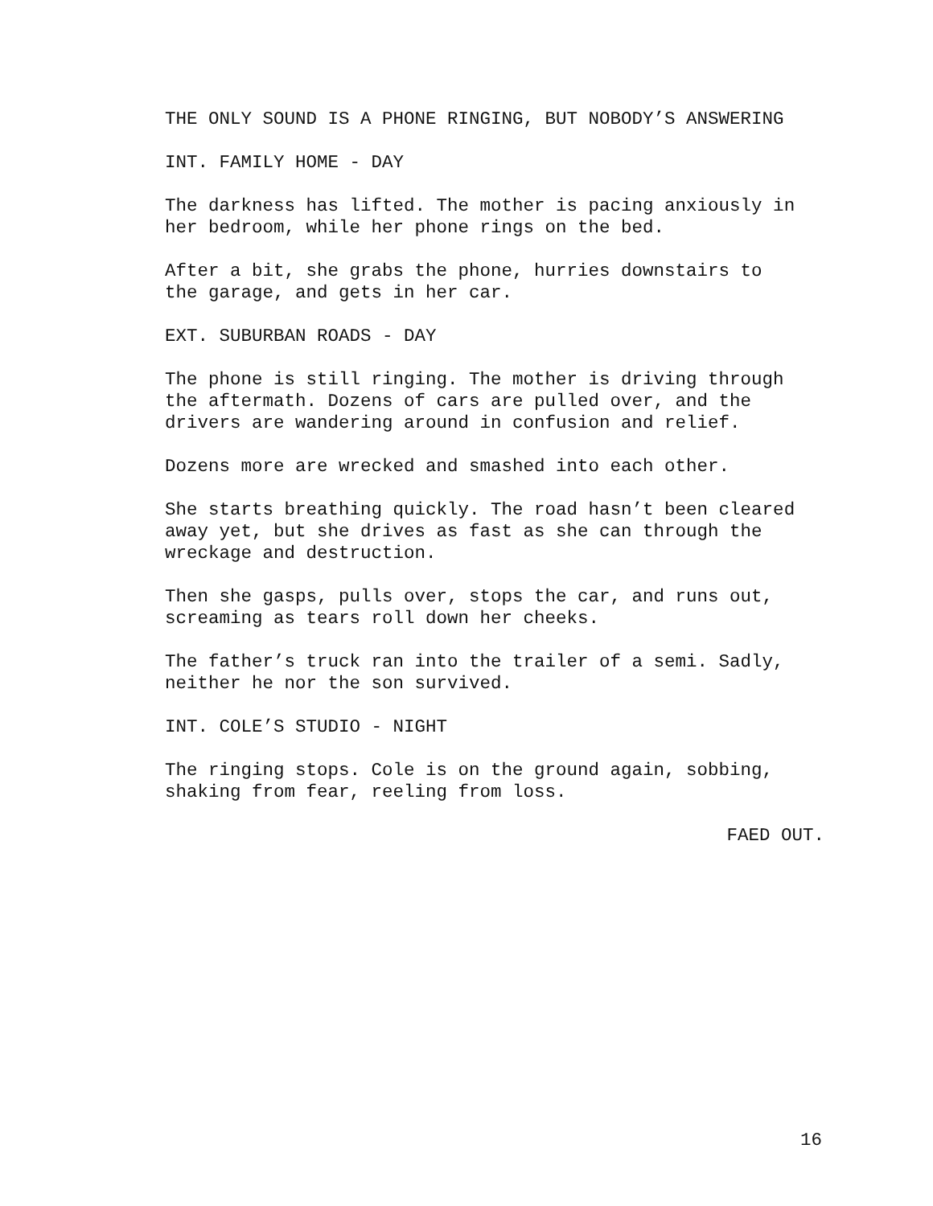THE ONLY SOUND IS A PHONE RINGING, BUT NOBODY’S ANSWERING
INT. FAMILY HOME - DAY
The darkness has lifted. The mother is pacing anxiously in
her bedroom, while her phone rings on the bed.
After a bit, she grabs the phone, hurries downstairs to
the garage, and gets in her car.
EXT. SUBURBAN ROADS - DAY
The phone is still ringing. The mother is driving through
the aftermath. Dozens of cars are pulled over, and the
drivers are wandering around in confusion and relief.
Dozens more are wrecked and smashed into each other.
She starts breathing quickly. The road hasn’t been cleared
away yet, but she drives as fast as she can through the
wreckage and destruction.
Then she gasps, pulls over, stops the car, and runs out,
screaming as tears roll down her cheeks.
The father’s truck ran into the trailer of a semi. Sadly,
neither he nor the son survived.
INT. COLE’S STUDIO - NIGHT
The ringing stops. Cole is on the ground again, sobbing,
shaking from fear, reeling from loss.
FAED OUT.
16